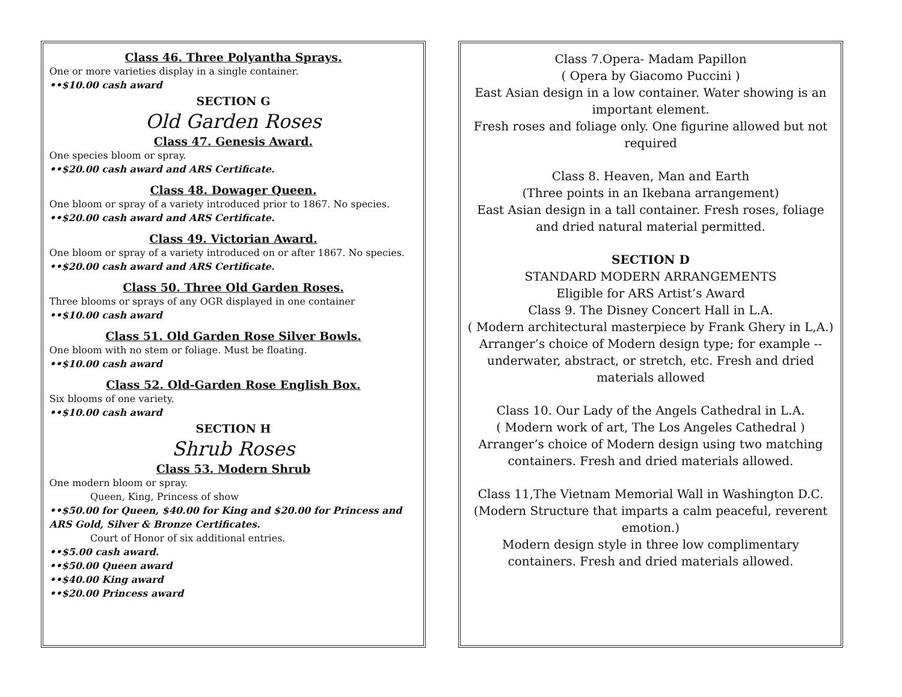Class 46. Three Polyantha Sprays.
One or more varieties display in a single container.
••$10.00 cash award
SECTION G
Old Garden Roses
Class 47. Genesis Award.
One species bloom or spray.
••$20.00 cash award and ARS Certificate.
Class 48. Dowager Queen.
One bloom or spray of a variety introduced prior to 1867. No species.
••$20.00 cash award and ARS Certificate.
Class 49. Victorian Award.
One bloom or spray of a variety introduced on or after 1867. No species.
••$20.00 cash award and ARS Certificate.
Class 50. Three Old Garden Roses.
Three blooms or sprays of any OGR displayed in one container
••$10.00 cash award
Class 51. Old Garden Rose Silver Bowls.
One bloom with no stem or foliage. Must be floating.
••$10.00 cash award
Class 52. Old-Garden Rose English Box.
Six blooms of one variety.
••$10.00 cash award
SECTION H
Shrub Roses
Class 53. Modern Shrub
One modern bloom or spray.
Queen, King, Princess of show
••$50.00 for Queen, $40.00 for King and $20.00 for Princess and ARS Gold, Silver & Bronze Certificates.
Court of Honor of six additional entries.
••$5.00 cash award.
••$50.00 Queen award
••$40.00 King award
••$20.00 Princess award
Class 7.Opera- Madam Papillon
( Opera by Giacomo Puccini )
East Asian design in a low container. Water showing is an important element.
Fresh roses and foliage only. One figurine allowed but not required
Class 8. Heaven, Man and Earth
(Three points in an Ikebana arrangement)
East Asian design in a tall container. Fresh roses, foliage and dried natural material permitted.
SECTION D
STANDARD MODERN ARRANGEMENTS
Eligible for ARS Artist’s Award
Class 9. The Disney Concert Hall in L.A.
( Modern architectural masterpiece by Frank Ghery in L,A.)
Arranger’s choice of Modern design type; for example -- underwater, abstract, or stretch, etc. Fresh and dried materials allowed
Class 10. Our Lady of the Angels Cathedral in L.A.
( Modern work of art, The Los Angeles Cathedral )
Arranger’s choice of Modern design using two matching containers. Fresh and dried materials allowed.
Class 11,The Vietnam Memorial Wall in Washington D.C.
(Modern Structure that imparts a calm peaceful, reverent emotion.)
Modern design style in three low complimentary containers. Fresh and dried materials allowed.